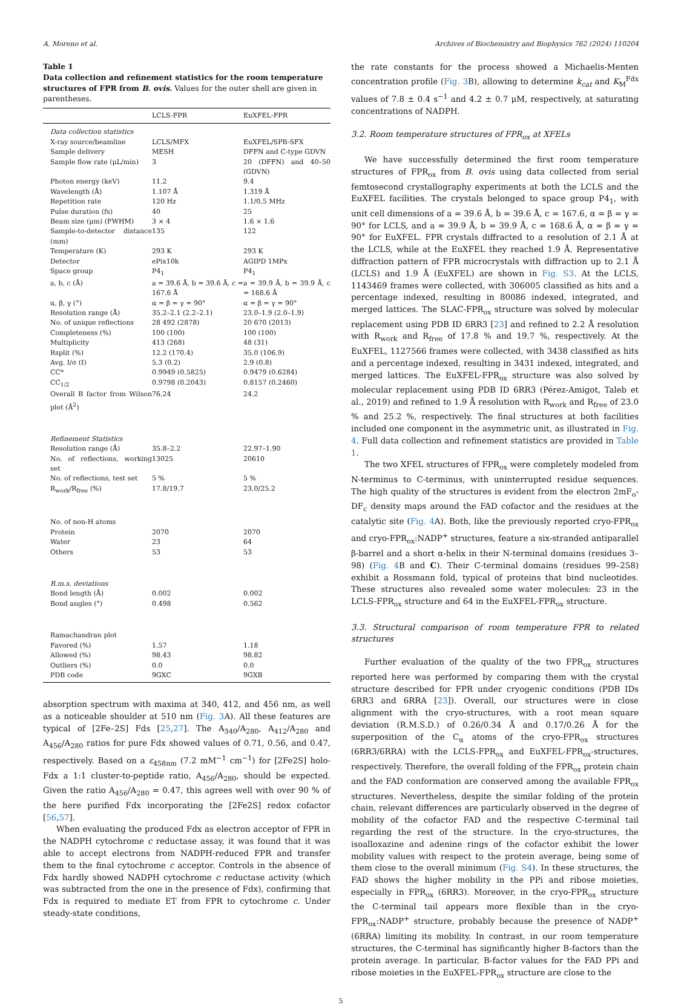A. Moreno et al. Archives of Biochemistry and Biophysics 762 (2024) 110204
Table 1
Data collection and refinement statistics for the room temperature structures of FPR from B. ovis. Values for the outer shell are given in parentheses.
| | LCLS-FPR | EuXFEL-FPR |
| --- | --- | --- |
| Data collection statistics | | |
| X-ray source/beamline | LCLS/MFX | EuXFEL/SPB-SFX |
| Sample delivery | MESH | DFFN and C-type GDVN |
| Sample flow rate (μL/min) | 3 | 20 (DFFN) and 40–50 (GDVN) |
| Photon energy (keV) | 11.2 | 9.4 |
| Wavelength (Å) | 1.107 Å | 1.319 Å |
| Repetition rate | 120 Hz | 1.1/0.5 MHz |
| Pulse duration (fs) | 40 | 25 |
| Beam size (μm) (FWHM) | 3 × 4 | 1.6 × 1.6 |
| Sample-to-detector distance (mm) | 135 | 122 |
| Temperature (K) | 293 K | 293 K |
| Detector | ePix10k | AGIPD 1MPx |
| Space group | P4<sub>1</sub> | P4<sub>1</sub> |
| a, b, c (Å) | a = 39.6 Å, b = 39.6 Å, c = 167.6 Å | a = 39.9 Å, b = 39.9 Å, c = 168.6 Å |
| α, β, γ (°) | α = β = γ = 90° | α = β = γ = 90° |
| Resolution range (Å) | 35.2–2.1 (2.2–2.1) | 23.0–1.9 (2.0–1.9) |
| No. of unique reflections | 28 492 (2878) | 20 670 (2013) |
| Completeness (%) | 100 (100) | 100 (100) |
| Multiplicity | 413 (268) | 48 (31) |
| Rsplit (%) | 12.2 (170.4) | 35.0 (106.9) |
| Avg. I/σ (I) | 5.3 (0.2) | 2.9 (0.8) |
| CC* | 0.9949 (0.5825) | 0.9479 (0.6284) |
| CC<sub>1/2</sub> | 0.9798 (0.2043) | 0.8157 (0.2460) |
| Overall B factor from Wilson plot (Å<sup>2</sup>) | 76.24 | 24.2 |
| Refinement Statistics | | |
| Resolution range (Å) | 35.8–2.2 | 22.97–1.90 |
| No. of reflections, working set | 13025 | 20610 |
| No. of reflections, test set | 5 % | 5 % |
| R<sub>work</sub>/R<sub>free</sub> (%) | 17.8/19.7 | 23.0/25.2 |
| No. of non-H atoms | | |
| Protein | 2070 | 2070 |
| Water | 23 | 64 |
| Others | 53 | 53 |
| R.m.s. deviations | | |
| Bond length (Å) | 0.002 | 0.002 |
| Bond angles (°) | 0.498 | 0.562 |
| Ramachandran plot | | |
| Favored (%) | 1.57 | 1.18 |
| Allowed (%) | 98.43 | 98.82 |
| Outliers (%) | 0.0 | 0.0 |
| PDB code | 9GXC | 9GXB |
absorption spectrum with maxima at 340, 412, and 456 nm, as well as a noticeable shoulder at 510 nm (Fig. 3 A). All these features are typical of [2Fe–2S] Fds [25,27]. The A<sub>340</sub>/A<sub>280</sub>, A<sub>412</sub>/A<sub>280</sub> and A<sub>456</sub>/A<sub>280</sub> ratios for pure Fdx showed values of 0.71, 0.56, and 0.47, respectively. Based on a ε<sub>458nm</sub> (7.2 mM<sup>−1</sup> cm<sup>−1</sup>) for [2Fe2S] holo-Fdx a 1:1 cluster-to-peptide ratio, A<sub>456</sub>/A<sub>280</sub>, should be expected. Given the ratio A<sub>456</sub>/A<sub>280</sub> = 0.47, this agrees well with over 90 % of the here purified Fdx incorporating the [2Fe2S] redox cofactor [56,57].
When evaluating the produced Fdx as electron acceptor of FPR in the NADPH cytochrome c reductase assay, it was found that it was able to accept electrons from NADPH-reduced FPR and transfer them to the final cytochrome c acceptor. Controls in the absence of Fdx hardly showed NADPH cytochrome c reductase activity (which was subtracted from the one in the presence of Fdx), confirming that Fdx is required to mediate ET from FPR to cytochrome c. Under steady-state conditions,
the rate constants for the process showed a Michaelis-Menten concentration profile (Fig. 3 B), allowing to determine k<sub>cat</sub> and K<sub>M</sub><sup>Fdx</sup> values of 7.8 ± 0.4 s<sup>−1</sup> and 4.2 ± 0.7 μM, respectively, at saturating concentrations of NADPH.
3.2. Room temperature structures of FPR<sub>ox</sub> at XFELs
We have successfully determined the first room temperature structures of FPR<sub>ox</sub> from B. ovis using data collected from serial femtosecond crystallography experiments at both the LCLS and the EuXFEL facilities. The crystals belonged to space group P4<sub>1</sub>, with unit cell dimensions of a = 39.6 Å, b = 39.6 Å, c = 167.6, α = β = γ = 90° for LCLS, and a = 39.9 Å, b = 39.9 Å, c = 168.6 Å, α = β = γ = 90° for EuXFEL. FPR crystals diffracted to a resolution of 2.1 Å at the LCLS, while at the EuXFEL they reached 1.9 Å. Representative diffraction pattern of FPR microcrystals with diffraction up to 2.1 Å (LCLS) and 1.9 Å (EuXFEL) are shown in Fig. S3. At the LCLS, 1143469 frames were collected, with 306005 classified as hits and a percentage indexed, resulting in 80086 indexed, integrated, and merged lattices. The SLAC-FPR<sub>ox</sub> structure was solved by molecular replacement using PDB ID 6RR3 [23] and refined to 2.2 Å resolution with R<sub>work</sub> and R<sub>free</sub> of 17.8 % and 19.7 %, respectively. At the EuXFEL, 1127566 frames were collected, with 3438 classified as hits and a percentage indexed, resulting in 3431 indexed, integrated, and merged lattices. The EuXFEL-FPR<sub>ox</sub> structure was also solved by molecular replacement using PDB ID 6RR3 (Pérez-Amigot, Taleb et al., 2019) and refined to 1.9 Å resolution with R<sub>work</sub> and R<sub>free</sub> of 23.0 % and 25.2 %, respectively. The final structures at both facilities included one component in the asymmetric unit, as illustrated in Fig. 4. Full data collection and refinement statistics are provided in Table 1.
The two XFEL structures of FPR<sub>ox</sub> were completely modeled from N-terminus to C-terminus, with uninterrupted residue sequences. The high quality of the structures is evident from the electron 2mF<sub>o</sub>-DF<sub>c</sub> density maps around the FAD cofactor and the residues at the catalytic site (Fig. 4 A). Both, like the previously reported cryo-FPR<sub>ox</sub> and cryo-FPR<sub>ox</sub>:NADP<sup>+</sup> structures, feature a six-stranded antiparallel β-barrel and a short α-helix in their N-terminal domains (residues 3–98) (Fig. 4 B and C). Their C-terminal domains (residues 99–258) exhibit a Rossmann fold, typical of proteins that bind nucleotides. These structures also revealed some water molecules: 23 in the LCLS-FPR<sub>ox</sub> structure and 64 in the EuXFEL-FPR<sub>ox</sub> structure.
3.3. Structural comparison of room temperature FPR to related structures
Further evaluation of the quality of the two FPR<sub>ox</sub> structures reported here was performed by comparing them with the crystal structure described for FPR under cryogenic conditions (PDB IDs 6RR3 and 6RRA [23]). Overall, our structures were in close alignment with the cryo-structures, with a root mean square deviation (R.M.S.D.) of 0.26/0.34 Å and 0.17/0.26 Å for the superposition of the C<sub>α</sub> atoms of the cryo-FPR<sub>ox</sub> structures (6RR3/6RRA) with the LCLS-FPR<sub>ox</sub> and EuXFEL-FPR<sub>ox</sub>-structures, respectively. Therefore, the overall folding of the FPR<sub>ox</sub> protein chain and the FAD conformation are conserved among the available FPR<sub>ox</sub> structures. Nevertheless, despite the similar folding of the protein chain, relevant differences are particularly observed in the degree of mobility of the cofactor FAD and the respective C-terminal tail regarding the rest of the structure. In the cryo-structures, the isoalloxazine and adenine rings of the cofactor exhibit the lower mobility values with respect to the protein average, being some of them close to the overall minimum (Fig. S4). In these structures, the FAD shows the higher mobility in the PPi and ribose moieties, especially in FPR<sub>ox</sub> (6RR3). Moreover, in the cryo-FPR<sub>ox</sub> structure the C-terminal tail appears more flexible than in the cryo-FPR<sub>ox</sub>:NADP<sup>+</sup> structure, probably because the presence of NADP<sup>+</sup> (6RRA) limiting its mobility. In contrast, in our room temperature structures, the C-terminal has significantly higher B-factors than the protein average. In particular, B-factor values for the FAD PPi and ribose moieties in the EuXFEL-FPR<sub>ox</sub> structure are close to the
5